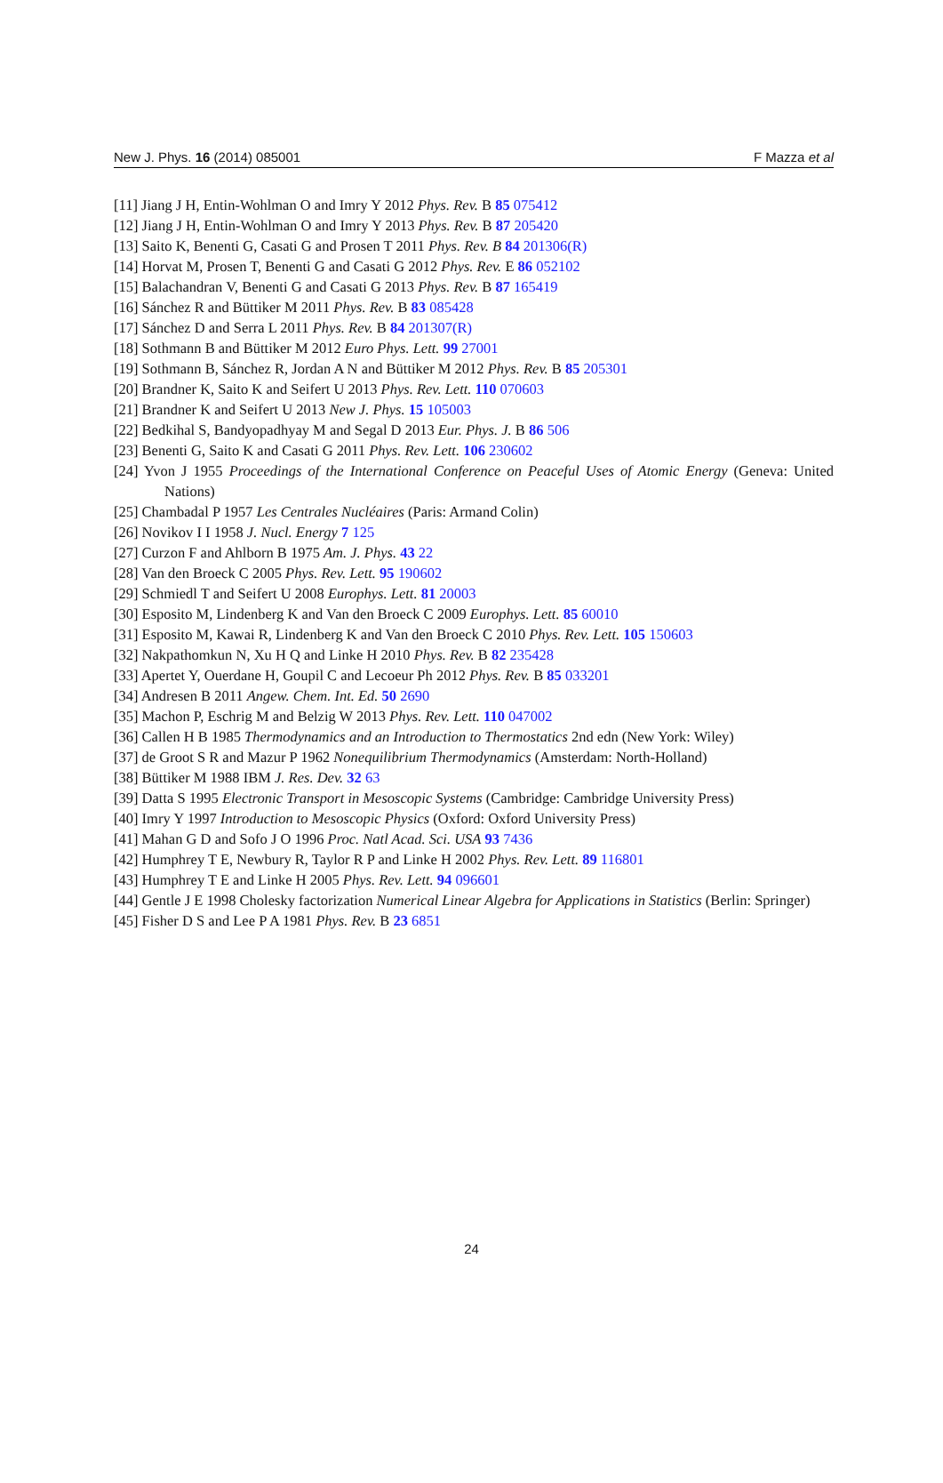New J. Phys. 16 (2014) 085001 F Mazza et al
[11] Jiang J H, Entin-Wohlman O and Imry Y 2012 Phys. Rev. B 85 075412
[12] Jiang J H, Entin-Wohlman O and Imry Y 2013 Phys. Rev. B 87 205420
[13] Saito K, Benenti G, Casati G and Prosen T 2011 Phys. Rev. B 84 201306(R)
[14] Horvat M, Prosen T, Benenti G and Casati G 2012 Phys. Rev. E 86 052102
[15] Balachandran V, Benenti G and Casati G 2013 Phys. Rev. B 87 165419
[16] Sánchez R and Büttiker M 2011 Phys. Rev. B 83 085428
[17] Sánchez D and Serra L 2011 Phys. Rev. B 84 201307(R)
[18] Sothmann B and Büttiker M 2012 Euro Phys. Lett. 99 27001
[19] Sothmann B, Sánchez R, Jordan A N and Büttiker M 2012 Phys. Rev. B 85 205301
[20] Brandner K, Saito K and Seifert U 2013 Phys. Rev. Lett. 110 070603
[21] Brandner K and Seifert U 2013 New J. Phys. 15 105003
[22] Bedkihal S, Bandyopadhyay M and Segal D 2013 Eur. Phys. J. B 86 506
[23] Benenti G, Saito K and Casati G 2011 Phys. Rev. Lett. 106 230602
[24] Yvon J 1955 Proceedings of the International Conference on Peaceful Uses of Atomic Energy (Geneva: United Nations)
[25] Chambadal P 1957 Les Centrales Nucléaires (Paris: Armand Colin)
[26] Novikov I I 1958 J. Nucl. Energy 7 125
[27] Curzon F and Ahlborn B 1975 Am. J. Phys. 43 22
[28] Van den Broeck C 2005 Phys. Rev. Lett. 95 190602
[29] Schmiedl T and Seifert U 2008 Europhys. Lett. 81 20003
[30] Esposito M, Lindenberg K and Van den Broeck C 2009 Europhys. Lett. 85 60010
[31] Esposito M, Kawai R, Lindenberg K and Van den Broeck C 2010 Phys. Rev. Lett. 105 150603
[32] Nakpathomkun N, Xu H Q and Linke H 2010 Phys. Rev. B 82 235428
[33] Apertet Y, Ouerdane H, Goupil C and Lecoeur Ph 2012 Phys. Rev. B 85 033201
[34] Andresen B 2011 Angew. Chem. Int. Ed. 50 2690
[35] Machon P, Eschrig M and Belzig W 2013 Phys. Rev. Lett. 110 047002
[36] Callen H B 1985 Thermodynamics and an Introduction to Thermostatics 2nd edn (New York: Wiley)
[37] de Groot S R and Mazur P 1962 Nonequilibrium Thermodynamics (Amsterdam: North-Holland)
[38] Büttiker M 1988 IBM J. Res. Dev. 32 63
[39] Datta S 1995 Electronic Transport in Mesoscopic Systems (Cambridge: Cambridge University Press)
[40] Imry Y 1997 Introduction to Mesoscopic Physics (Oxford: Oxford University Press)
[41] Mahan G D and Sofo J O 1996 Proc. Natl Acad. Sci. USA 93 7436
[42] Humphrey T E, Newbury R, Taylor R P and Linke H 2002 Phys. Rev. Lett. 89 116801
[43] Humphrey T E and Linke H 2005 Phys. Rev. Lett. 94 096601
[44] Gentle J E 1998 Cholesky factorization Numerical Linear Algebra for Applications in Statistics (Berlin: Springer)
[45] Fisher D S and Lee P A 1981 Phys. Rev. B 23 6851
24